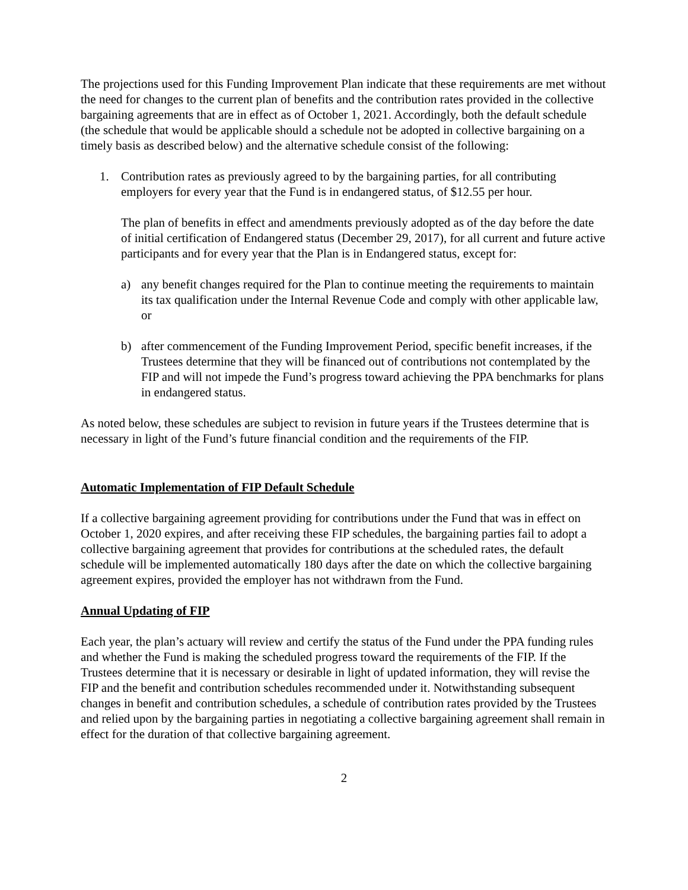The projections used for this Funding Improvement Plan indicate that these requirements are met without the need for changes to the current plan of benefits and the contribution rates provided in the collective bargaining agreements that are in effect as of October 1, 2021. Accordingly, both the default schedule (the schedule that would be applicable should a schedule not be adopted in collective bargaining on a timely basis as described below) and the alternative schedule consist of the following:
1. Contribution rates as previously agreed to by the bargaining parties, for all contributing employers for every year that the Fund is in endangered status, of $12.55 per hour.
The plan of benefits in effect and amendments previously adopted as of the day before the date of initial certification of Endangered status (December 29, 2017), for all current and future active participants and for every year that the Plan is in Endangered status, except for:
a) any benefit changes required for the Plan to continue meeting the requirements to maintain its tax qualification under the Internal Revenue Code and comply with other applicable law, or
b) after commencement of the Funding Improvement Period, specific benefit increases, if the Trustees determine that they will be financed out of contributions not contemplated by the FIP and will not impede the Fund’s progress toward achieving the PPA benchmarks for plans in endangered status.
As noted below, these schedules are subject to revision in future years if the Trustees determine that is necessary in light of the Fund’s future financial condition and the requirements of the FIP.
Automatic Implementation of FIP Default Schedule
If a collective bargaining agreement providing for contributions under the Fund that was in effect on October 1, 2020 expires, and after receiving these FIP schedules, the bargaining parties fail to adopt a collective bargaining agreement that provides for contributions at the scheduled rates, the default schedule will be implemented automatically 180 days after the date on which the collective bargaining agreement expires, provided the employer has not withdrawn from the Fund.
Annual Updating of FIP
Each year, the plan’s actuary will review and certify the status of the Fund under the PPA funding rules and whether the Fund is making the scheduled progress toward the requirements of the FIP. If the Trustees determine that it is necessary or desirable in light of updated information, they will revise the FIP and the benefit and contribution schedules recommended under it. Notwithstanding subsequent changes in benefit and contribution schedules, a schedule of contribution rates provided by the Trustees and relied upon by the bargaining parties in negotiating a collective bargaining agreement shall remain in effect for the duration of that collective bargaining agreement.
2